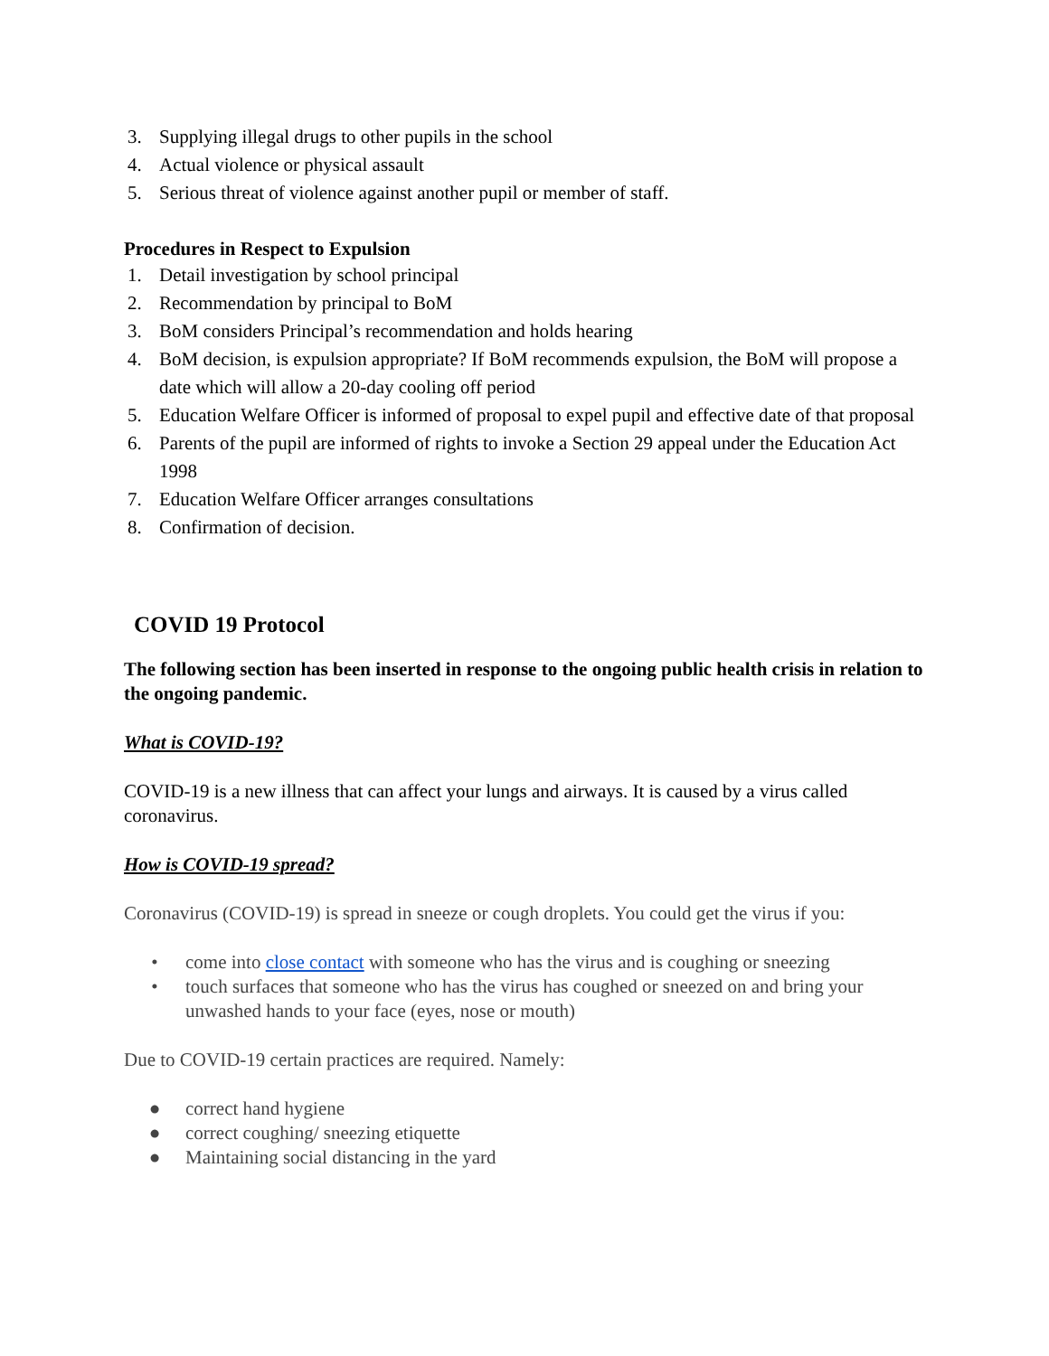3. Supplying illegal drugs to other pupils in the school
4. Actual violence or physical assault
5. Serious threat of violence against another pupil or member of staff.
Procedures in Respect to Expulsion
1. Detail investigation by school principal
2. Recommendation by principal to BoM
3. BoM considers Principal’s recommendation and holds hearing
4. BoM decision, is expulsion appropriate? If BoM recommends expulsion, the BoM will propose a date which will allow a 20-day cooling off period
5. Education Welfare Officer is informed of proposal to expel pupil and effective date of that proposal
6. Parents of the pupil are informed of rights to invoke a Section 29 appeal under the Education Act 1998
7. Education Welfare Officer arranges consultations
8. Confirmation of decision.
COVID 19 Protocol
The following section has been inserted in response to the ongoing public health crisis in relation to the ongoing pandemic.
What is COVID-19?
COVID-19 is a new illness that can affect your lungs and airways. It is caused by a virus called coronavirus.
How is COVID-19 spread?
Coronavirus (COVID-19) is spread in sneeze or cough droplets. You could get the virus if you:
• come into close contact with someone who has the virus and is coughing or sneezing
• touch surfaces that someone who has the virus has coughed or sneezed on and bring your unwashed hands to your face (eyes, nose or mouth)
Due to COVID-19 certain practices are required. Namely:
● correct hand hygiene
● correct coughing/ sneezing etiquette
● Maintaining social distancing in the yard